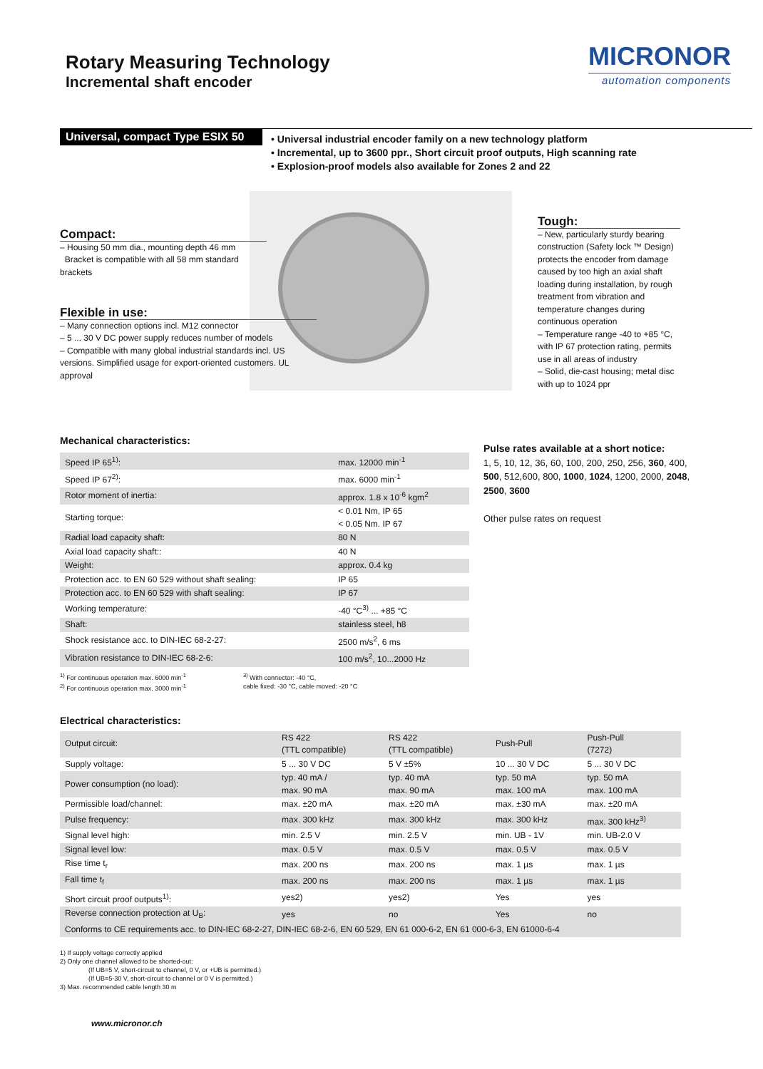Rotary Measuring Technology
Incremental shaft encoder
MICRONOR
automation components
Universal, compact Type ESIX 50
• Universal industrial encoder family on a new technology platform
• Incremental, up to 3600 ppr., Short circuit proof outputs, High scanning rate
• Explosion-proof models also available for Zones 2 and 22
Compact:
– Housing 50 mm dia., mounting depth 46 mm
Bracket is compatible with all 58 mm standard brackets
Flexible in use:
– Many connection options incl. M12 connector
– 5 ... 30 V DC power supply reduces number of models
– Compatible with many global industrial standards incl. US versions. Simplified usage for export-oriented customers. UL approval
Tough:
– New, particularly sturdy bearing construction (Safety lock ™ Design) protects the encoder from damage caused by too high an axial shaft loading during installation, by rough treatment from vibration and temperature changes during continuous operation
– Temperature range -40 to +85 °C, with IP 67 protection rating, permits use in all areas of industry
– Solid, die-cast housing; metal disc with up to 1024 ppr
Mechanical characteristics:
| Speed IP 65<sup>1)</sup>: | max. 12000 min<sup>-1</sup> |
| Speed IP 67<sup>2)</sup>: | max. 6000 min<sup>-1</sup> |
| Rotor moment of inertia: | approx. 1.8 x 10<sup>-6</sup> kgm<sup>2</sup> |
| Starting torque: | < 0.01 Nm, IP 65 < 0.05 Nm. IP 67 |
| Radial load capacity shaft: | 80 N |
| Axial load capacity shaft:: | 40 N |
| Weight: | approx. 0.4 kg |
| Protection acc. to EN 60 529 without shaft sealing: | IP 65 |
| Protection acc. to EN 60 529 with shaft sealing: | IP 67 |
| Working temperature: | -40 °C<sup>3)</sup> ... +85 °C |
| Shaft: | stainless steel, h8 |
| Shock resistance acc. to DIN-IEC 68-2-27: | 2500 m/s<sup>2</sup>, 6 ms |
| Vibration resistance to DIN-IEC 68-2-6: | 100 m/s<sup>2</sup>, 10...2000 Hz |
<sup>1)</sup> For continuous operation max. 6000 min<sup>-1</sup>
<sup>2)</sup> For continuous operation max. 3000 min<sup>-1</sup>
<sup>3)</sup> With connector: -40 °C,
cable fixed: -30 °C, cable moved: -20 °C
Pulse rates available at a short notice:
1, 5, 10, 12, 36, 60, 100, 200, 250, 256, 360, 400, 500, 512,600, 800, 1000, 1024, 1200, 2000, 2048, 2500, 3600
Other pulse rates on request
Electrical characteristics:
| Output circuit: | RS 422 (TTL compatible) | RS 422 (TTL compatible) | Push-Pull | Push-Pull (7272) |
| Supply voltage: | 5 ... 30 V DC | 5 V ±5% | 10 ... 30 V DC | 5 ... 30 V DC |
| Power consumption (no load): | typ. 40 mA / max. 90 mA | typ. 40 mA max. 90 mA | typ. 50 mA max. 100 mA | typ. 50 mA max. 100 mA |
| Permissible load/channel: | max. ±20 mA | max. ±20 mA | max. ±30 mA | max. ±20 mA |
| Pulse frequency: | max. 300 kHz | max. 300 kHz | max. 300 kHz | max. 300 kHz<sup>3)</sup> |
| Signal level high: | min. 2.5 V | min. 2.5 V | min. UB - 1V | min. UB-2.0 V |
| Signal level low: | max. 0.5 V | max. 0.5 V | max. 0.5 V | max. 0.5 V |
| Rise time t<sub>r</sub> | max. 200 ns | max. 200 ns | max. 1 µs | max. 1 µs |
| Fall time t<sub>f</sub> | max. 200 ns | max. 200 ns | max. 1 µs | max. 1 µs |
| Short circuit proof outputs<sup>1)</sup>: | yes2) | yes2) | Yes | yes |
| Reverse connection protection at U<sub>B</sub>: | yes | no | Yes | no |
| Conforms to CE requirements acc. to DIN-IEC 68-2-27, DIN-IEC 68-2-6, EN 60 529, EN 61 000-6-2, EN 61 000-6-3, EN 61000-6-4 | | | | |
1) If supply voltage correctly applied
2) Only one channel allowed to be shorted-out:
(If UB=5 V, short-circuit to channel, 0 V, or +UB is permitted.)
(If UB=5-30 V, short-circuit to channel or 0 V is permitted.)
3) Max. recommended cable length 30 m
www.micronor.ch